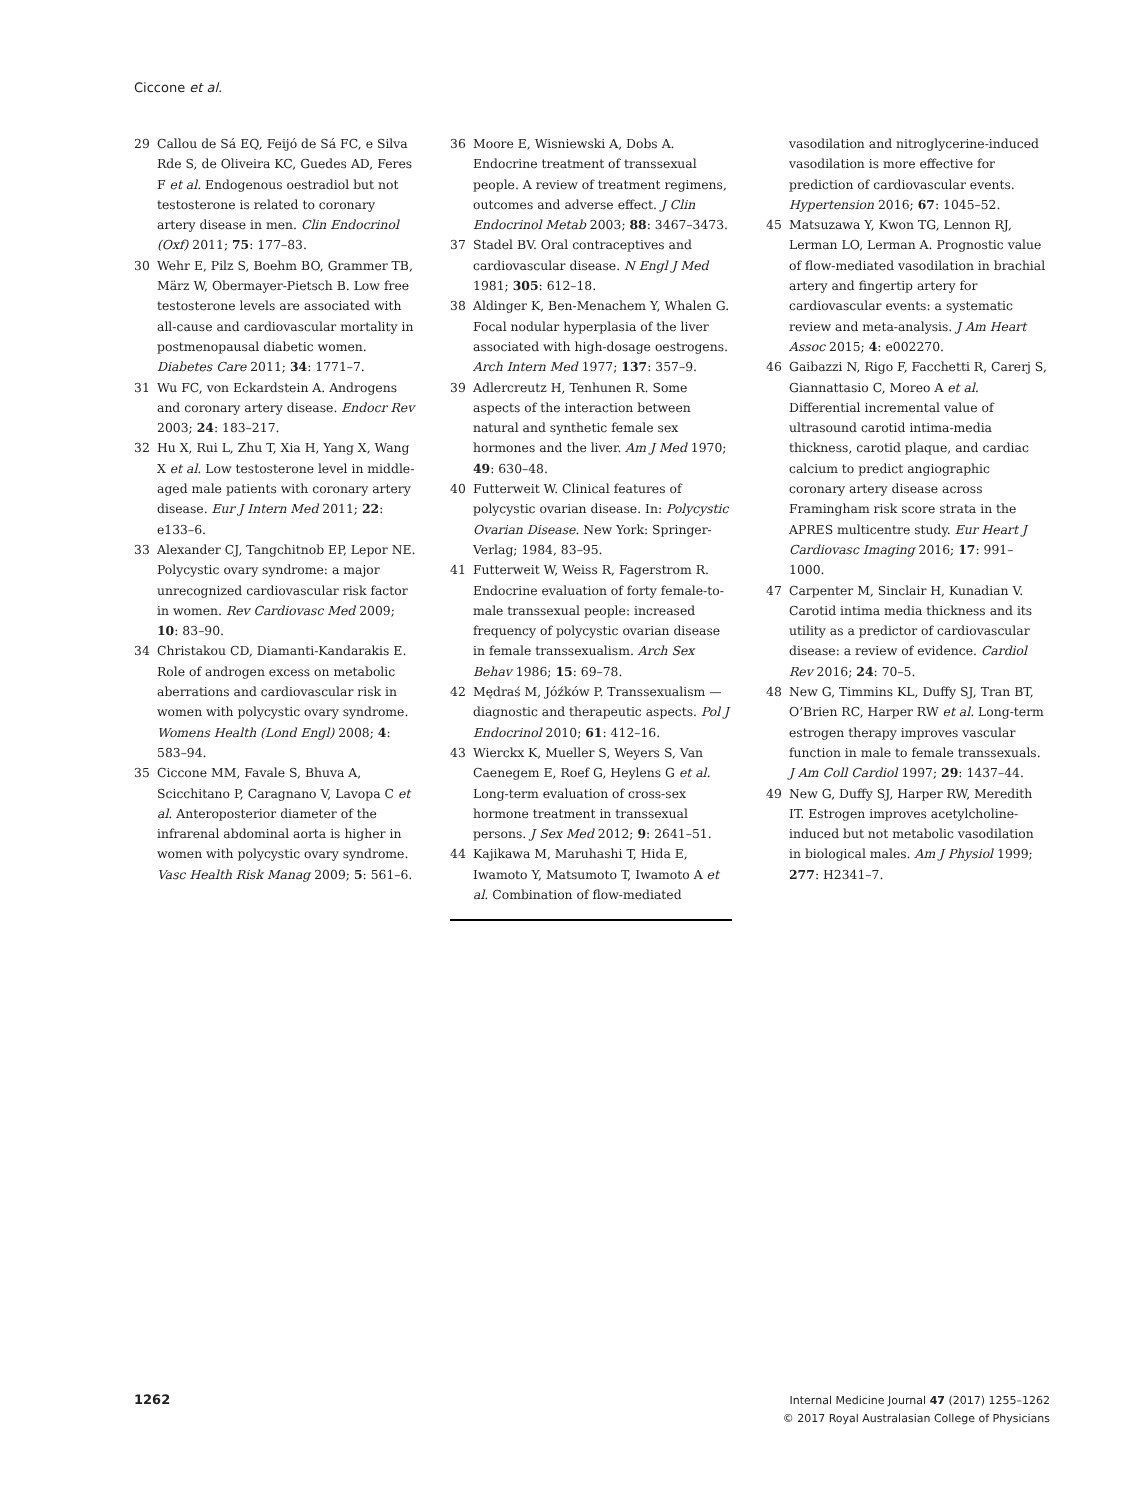Ciccone et al.
29 Callou de Sá EQ, Feijó de Sá FC, e Silva Rde S, de Oliveira KC, Guedes AD, Feres F et al. Endogenous oestradiol but not testosterone is related to coronary artery disease in men. Clin Endocrinol (Oxf) 2011; 75: 177–83.
30 Wehr E, Pilz S, Boehm BO, Grammer TB, März W, Obermayer-Pietsch B. Low free testosterone levels are associated with all-cause and cardiovascular mortality in postmenopausal diabetic women. Diabetes Care 2011; 34: 1771–7.
31 Wu FC, von Eckardstein A. Androgens and coronary artery disease. Endocr Rev 2003; 24: 183–217.
32 Hu X, Rui L, Zhu T, Xia H, Yang X, Wang X et al. Low testosterone level in middle-aged male patients with coronary artery disease. Eur J Intern Med 2011; 22: e133–6.
33 Alexander CJ, Tangchitnob EP, Lepor NE. Polycystic ovary syndrome: a major unrecognized cardiovascular risk factor in women. Rev Cardiovasc Med 2009; 10: 83–90.
34 Christakou CD, Diamanti-Kandarakis E. Role of androgen excess on metabolic aberrations and cardiovascular risk in women with polycystic ovary syndrome. Womens Health (Lond Engl) 2008; 4: 583–94.
35 Ciccone MM, Favale S, Bhuva A, Scicchitano P, Caragnano V, Lavopa C et al. Anteroposterior diameter of the infrarenal abdominal aorta is higher in women with polycystic ovary syndrome. Vasc Health Risk Manag 2009; 5: 561–6.
36 Moore E, Wisniewski A, Dobs A. Endocrine treatment of transsexual people. A review of treatment regimens, outcomes and adverse effect. J Clin Endocrinol Metab 2003; 88: 3467–3473.
37 Stadel BV. Oral contraceptives and cardiovascular disease. N Engl J Med 1981; 305: 612–18.
38 Aldinger K, Ben-Menachem Y, Whalen G. Focal nodular hyperplasia of the liver associated with high-dosage oestrogens. Arch Intern Med 1977; 137: 357–9.
39 Adlercreutz H, Tenhunen R. Some aspects of the interaction between natural and synthetic female sex hormones and the liver. Am J Med 1970; 49: 630–48.
40 Futterweit W. Clinical features of polycystic ovarian disease. In: Polycystic Ovarian Disease. New York: Springer-Verlag; 1984, 83–95.
41 Futterweit W, Weiss R, Fagerstrom R. Endocrine evaluation of forty female-to-male transsexual people: increased frequency of polycystic ovarian disease in female transsexualism. Arch Sex Behav 1986; 15: 69–78.
42 Mędraś M, Jóźków P. Transsexualism — diagnostic and therapeutic aspects. Pol J Endocrinol 2010; 61: 412–16.
43 Wierckx K, Mueller S, Weyers S, Van Caenegem E, Roef G, Heylens G et al. Long-term evaluation of cross-sex hormone treatment in transsexual persons. J Sex Med 2012; 9: 2641–51.
44 Kajikawa M, Maruhashi T, Hida E, Iwamoto Y, Matsumoto T, Iwamoto A et al. Combination of flow-mediated
vasodilation and nitroglycerine-induced vasodilation is more effective for prediction of cardiovascular events. Hypertension 2016; 67: 1045–52.
45 Matsuzawa Y, Kwon TG, Lennon RJ, Lerman LO, Lerman A. Prognostic value of flow-mediated vasodilation in brachial artery and fingertip artery for cardiovascular events: a systematic review and meta-analysis. J Am Heart Assoc 2015; 4: e002270.
46 Gaibazzi N, Rigo F, Facchetti R, Carerj S, Giannattasio C, Moreo A et al. Differential incremental value of ultrasound carotid intima-media thickness, carotid plaque, and cardiac calcium to predict angiographic coronary artery disease across Framingham risk score strata in the APRES multicentre study. Eur Heart J Cardiovasc Imaging 2016; 17: 991–1000.
47 Carpenter M, Sinclair H, Kunadian V. Carotid intima media thickness and its utility as a predictor of cardiovascular disease: a review of evidence. Cardiol Rev 2016; 24: 70–5.
48 New G, Timmins KL, Duffy SJ, Tran BT, O’Brien RC, Harper RW et al. Long-term estrogen therapy improves vascular function in male to female transsexuals. J Am Coll Cardiol 1997; 29: 1437–44.
49 New G, Duffy SJ, Harper RW, Meredith IT. Estrogen improves acetylcholine-induced but not metabolic vasodilation in biological males. Am J Physiol 1999; 277: H2341–7.
1262
Internal Medicine Journal 47 (2017) 1255–1262
© 2017 Royal Australasian College of Physicians